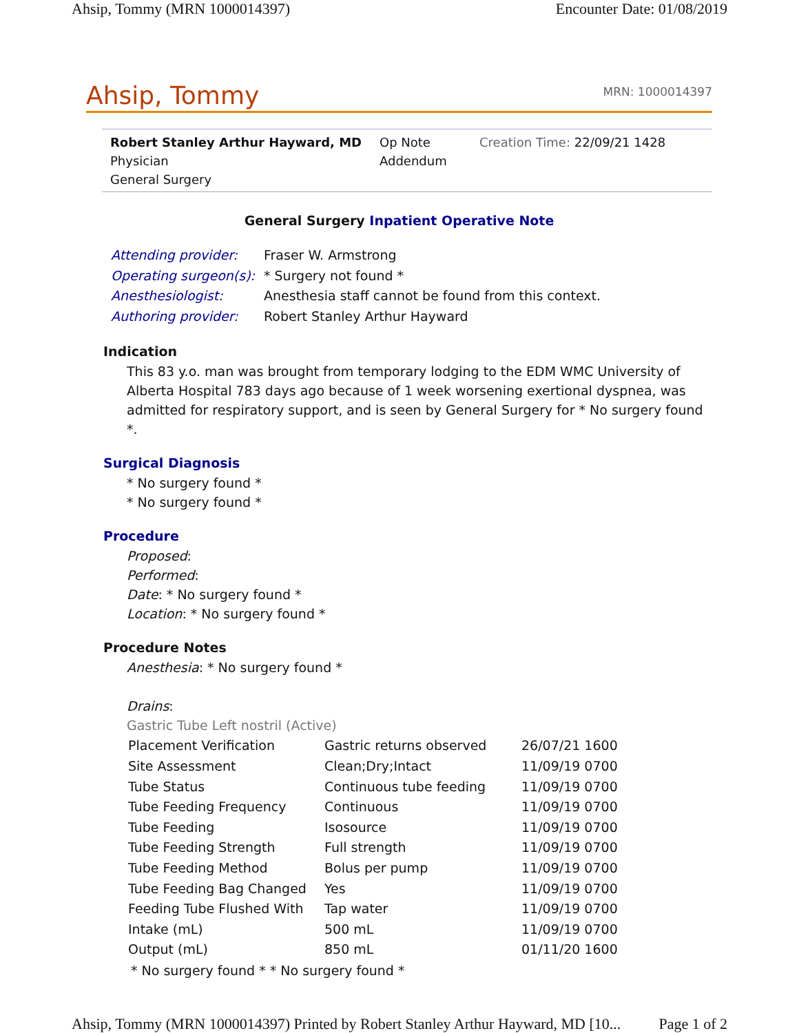Ahsip, Tommy (MRN 1000014397) Encounter Date: 01/08/2019
Ahsip, Tommy MRN: 1000014397
Robert Stanley Arthur Hayward, MD
Physician
General Surgery
Op Note
Addendum
Creation Time: 22/09/21 1428
General Surgery Inpatient Operative Note
| Attending provider: | Fraser W. Armstrong |
| Operating surgeon(s): | * Surgery not found * |
| Anesthesiologist: | Anesthesia staff cannot be found from this context. |
| Authoring provider: | Robert Stanley Arthur Hayward |
Indication
This 83 y.o. man was brought from temporary lodging to the EDM WMC University of Alberta Hospital 783 days ago because of 1 week worsening exertional dyspnea, was admitted for respiratory support, and is seen by General Surgery for * No surgery found *.
Surgical Diagnosis
* No surgery found *
* No surgery found *
Procedure
Proposed:
Performed:
Date: * No surgery found *
Location: * No surgery found *
Procedure Notes
Anesthesia: * No surgery found *
Drains:
Gastric Tube Left nostril (Active)
| Placement Verification | Gastric returns observed | 26/07/21 1600 |
| Site Assessment | Clean;Dry;Intact | 11/09/19 0700 |
| Tube Status | Continuous tube feeding | 11/09/19 0700 |
| Tube Feeding Frequency | Continuous | 11/09/19 0700 |
| Tube Feeding | Isosource | 11/09/19 0700 |
| Tube Feeding Strength | Full strength | 11/09/19 0700 |
| Tube Feeding Method | Bolus per pump | 11/09/19 0700 |
| Tube Feeding Bag Changed | Yes | 11/09/19 0700 |
| Feeding Tube Flushed With | Tap water | 11/09/19 0700 |
| Intake (mL) | 500 mL | 11/09/19 0700 |
| Output (mL) | 850 mL | 01/11/20 1600 |
* No surgery found * * No surgery found *
Ahsip, Tommy (MRN 1000014397) Printed by Robert Stanley Arthur Hayward, MD [10... Page 1 of 2